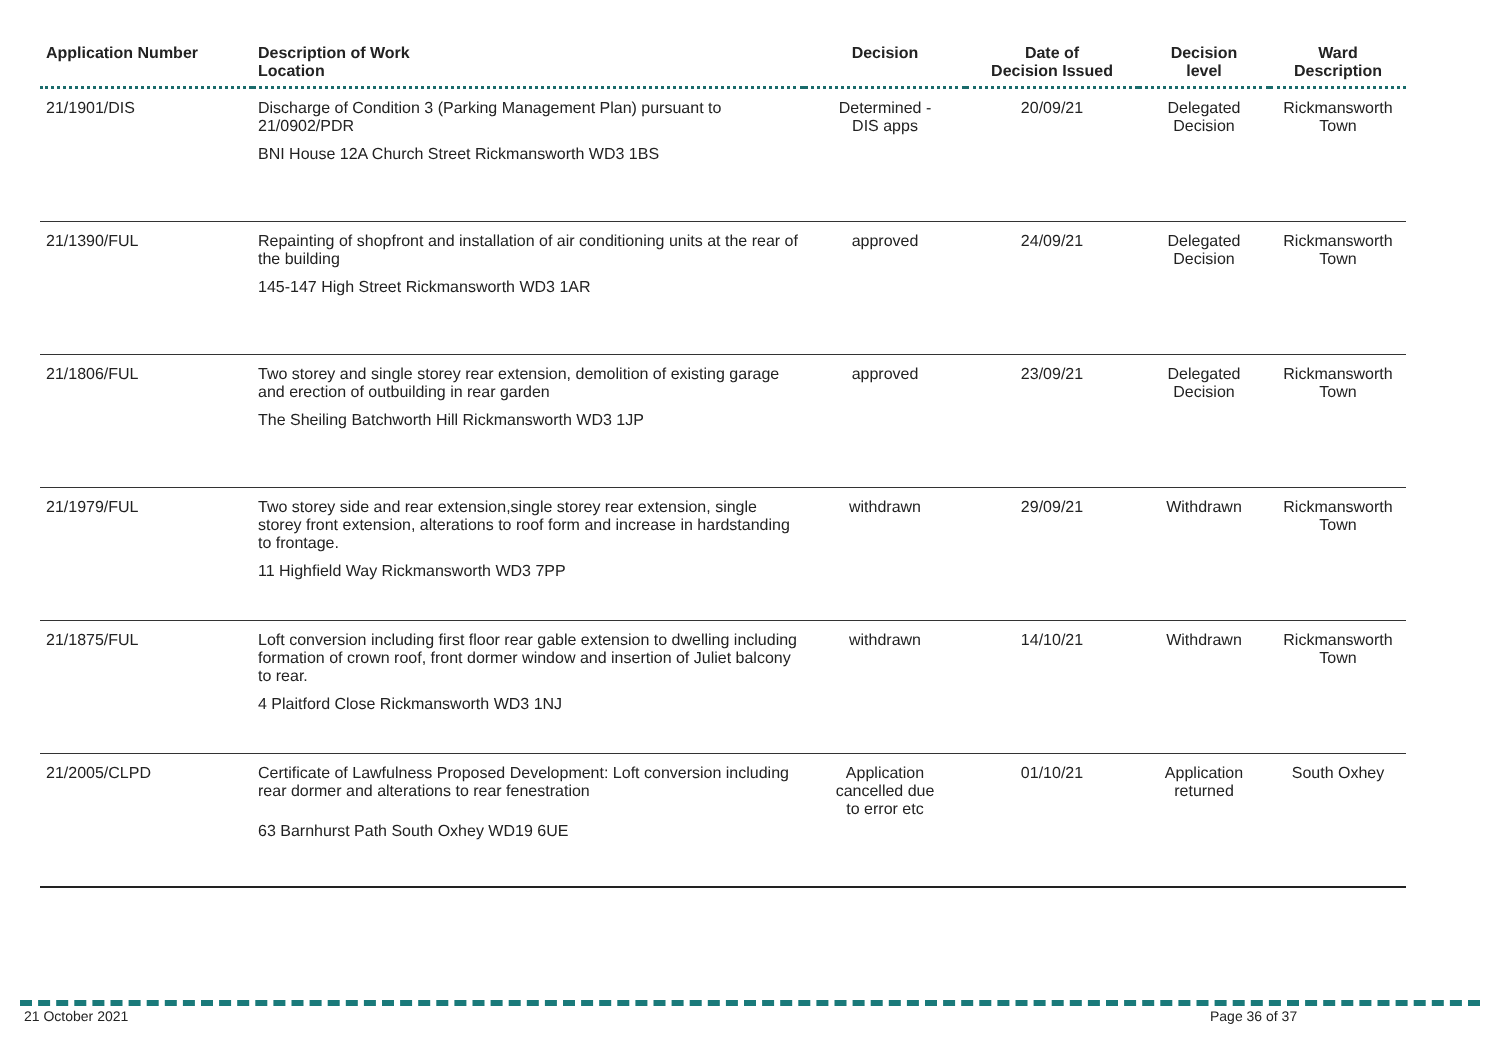| Application Number | Description of Work Location | Decision | Date of Decision Issued | Decision level | Ward Description |
| --- | --- | --- | --- | --- | --- |
| 21/1901/DIS | Discharge of Condition 3 (Parking Management Plan) pursuant to 21/0902/PDR BNI House 12A Church Street Rickmansworth WD3 1BS | Determined - DIS apps | 20/09/21 | Delegated Decision | Rickmansworth Town |
| 21/1390/FUL | Repainting of shopfront and installation of air conditioning units at the rear of the building 145-147 High Street Rickmansworth WD3 1AR | approved | 24/09/21 | Delegated Decision | Rickmansworth Town |
| 21/1806/FUL | Two storey and single storey rear extension, demolition of existing garage and erection of outbuilding in rear garden The Sheiling Batchworth Hill Rickmansworth WD3 1JP | approved | 23/09/21 | Delegated Decision | Rickmansworth Town |
| 21/1979/FUL | Two storey side and rear extension,single storey rear extension, single storey front extension, alterations to roof form and increase in hardstanding to frontage. 11 Highfield Way Rickmansworth WD3 7PP | withdrawn | 29/09/21 | Withdrawn | Rickmansworth Town |
| 21/1875/FUL | Loft conversion including first floor rear gable extension to dwelling including formation of crown roof, front dormer window and insertion of Juliet balcony to rear. 4 Plaitford Close Rickmansworth WD3 1NJ | withdrawn | 14/10/21 | Withdrawn | Rickmansworth Town |
| 21/2005/CLPD | Certificate of Lawfulness Proposed Development: Loft conversion including rear dormer and alterations to rear fenestration 63 Barnhurst Path South Oxhey WD19 6UE | Application cancelled due to error etc | 01/10/21 | Application returned | South Oxhey |
21 October 2021 Page 36 of 37